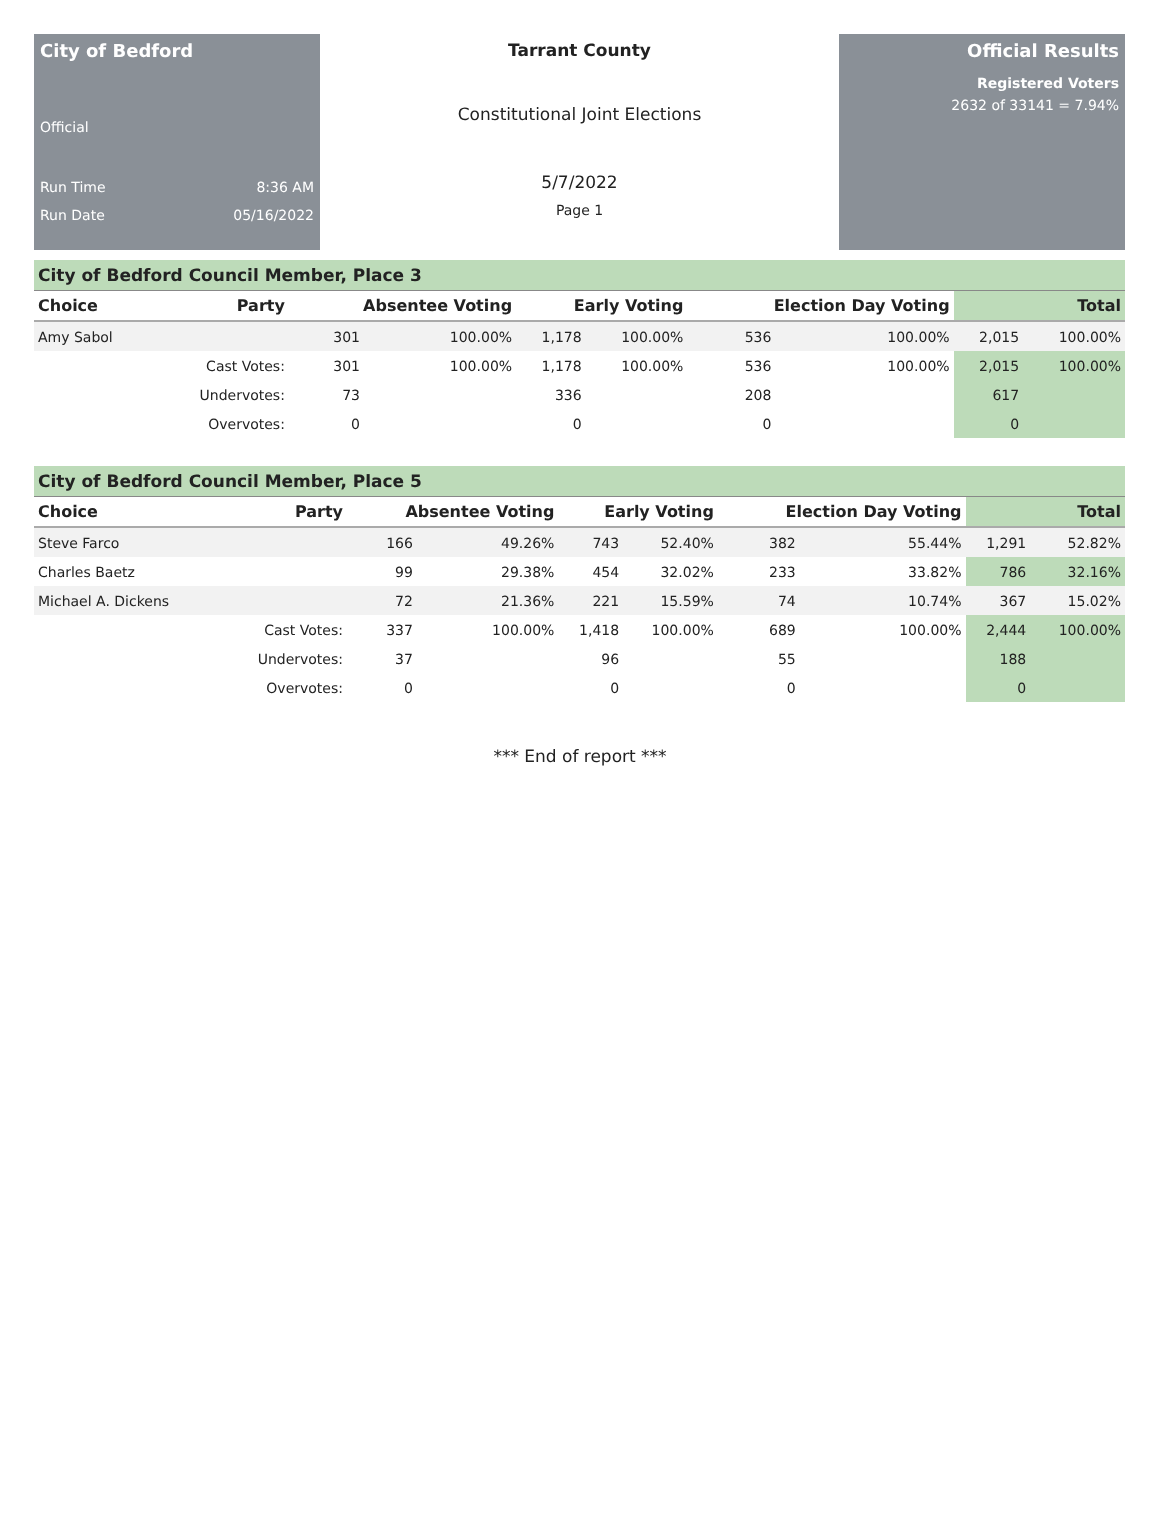City of Bedford
Official
Run Time 8:36 AM
Run Date 05/16/2022
Tarrant County
Constitutional Joint Elections
5/7/2022
Page 1
Official Results
Registered Voters
2632 of 33141 = 7.94%
City of Bedford Council Member, Place 3
| Choice | Party | Absentee Voting | | Early Voting | | Election Day Voting | | Total | |
| --- | --- | --- | --- | --- | --- | --- | --- | --- | --- |
| Amy Sabol | | 301 | 100.00% | 1,178 | 100.00% | 536 | 100.00% | 2,015 | 100.00% |
| | Cast Votes: | 301 | 100.00% | 1,178 | 100.00% | 536 | 100.00% | 2,015 | 100.00% |
| | Undervotes: | 73 | | 336 | | 208 | | 617 | |
| | Overvotes: | 0 | | 0 | | 0 | | 0 | |
City of Bedford Council Member, Place 5
| Choice | Party | Absentee Voting | | Early Voting | | Election Day Voting | | Total | |
| --- | --- | --- | --- | --- | --- | --- | --- | --- | --- |
| Steve Farco | | 166 | 49.26% | 743 | 52.40% | 382 | 55.44% | 1,291 | 52.82% |
| Charles Baetz | | 99 | 29.38% | 454 | 32.02% | 233 | 33.82% | 786 | 32.16% |
| Michael A. Dickens | | 72 | 21.36% | 221 | 15.59% | 74 | 10.74% | 367 | 15.02% |
| | Cast Votes: | 337 | 100.00% | 1,418 | 100.00% | 689 | 100.00% | 2,444 | 100.00% |
| | Undervotes: | 37 | | 96 | | 55 | | 188 | |
| | Overvotes: | 0 | | 0 | | 0 | | 0 | |
*** End of report ***